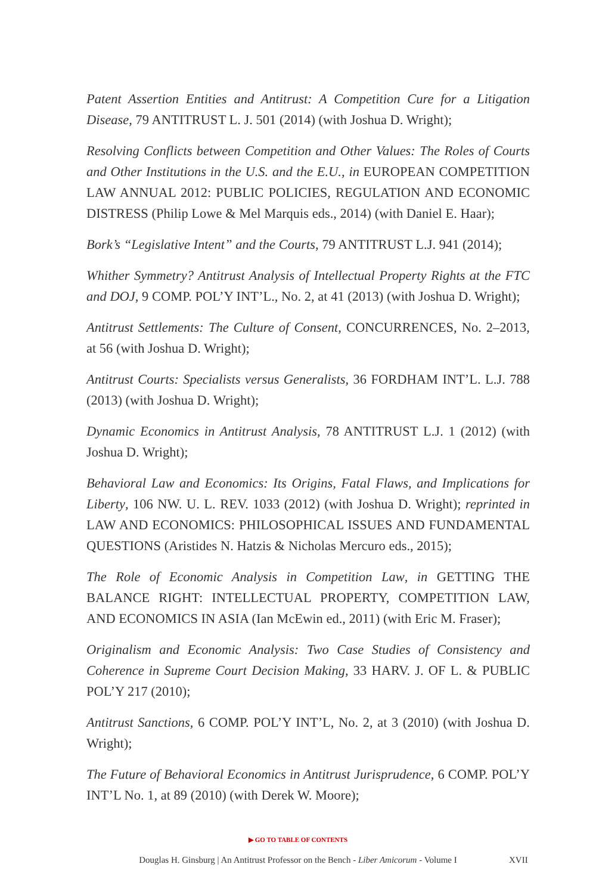Patent Assertion Entities and Antitrust: A Competition Cure for a Litigation Disease, 79 ANTITRUST L. J. 501 (2014) (with Joshua D. Wright);
Resolving Conflicts between Competition and Other Values: The Roles of Courts and Other Institutions in the U.S. and the E.U., in EUROPEAN COMPETITION LAW ANNUAL 2012: PUBLIC POLICIES, REGULATION AND ECONOMIC DISTRESS (Philip Lowe & Mel Marquis eds., 2014) (with Daniel E. Haar);
Bork’s “Legislative Intent” and the Courts, 79 ANTITRUST L.J. 941 (2014);
Whither Symmetry? Antitrust Analysis of Intellectual Property Rights at the FTC and DOJ, 9 COMP. POL’Y INT’L., No. 2, at 41 (2013) (with Joshua D. Wright);
Antitrust Settlements: The Culture of Consent, CONCURRENCES, No. 2–2013, at 56 (with Joshua D. Wright);
Antitrust Courts: Specialists versus Generalists, 36 FORDHAM INT’L. L.J. 788 (2013) (with Joshua D. Wright);
Dynamic Economics in Antitrust Analysis, 78 ANTITRUST L.J. 1 (2012) (with Joshua D. Wright);
Behavioral Law and Economics: Its Origins, Fatal Flaws, and Implications for Liberty, 106 NW. U. L. REV. 1033 (2012) (with Joshua D. Wright); reprinted in LAW AND ECONOMICS: PHILOSOPHICAL ISSUES AND FUNDAMENTAL QUESTIONS (Aristides N. Hatzis & Nicholas Mercuro eds., 2015);
The Role of Economic Analysis in Competition Law, in GETTING THE BALANCE RIGHT: INTELLECTUAL PROPERTY, COMPETITION LAW, AND ECONOMICS IN ASIA (Ian McEwin ed., 2011) (with Eric M. Fraser);
Originalism and Economic Analysis: Two Case Studies of Consistency and Coherence in Supreme Court Decision Making, 33 HARV. J. OF L. & PUBLIC POL’Y 217 (2010);
Antitrust Sanctions, 6 COMP. POL’Y INT’L, No. 2, at 3 (2010) (with Joshua D. Wright);
The Future of Behavioral Economics in Antitrust Jurisprudence, 6 COMP. POL’Y INT’L No. 1, at 89 (2010) (with Derek W. Moore);
▶ GO TO TABLE OF CONTENTS
Douglas H. Ginsburg | An Antitrust Professor on the Bench - Liber Amicorum - Volume I XVII